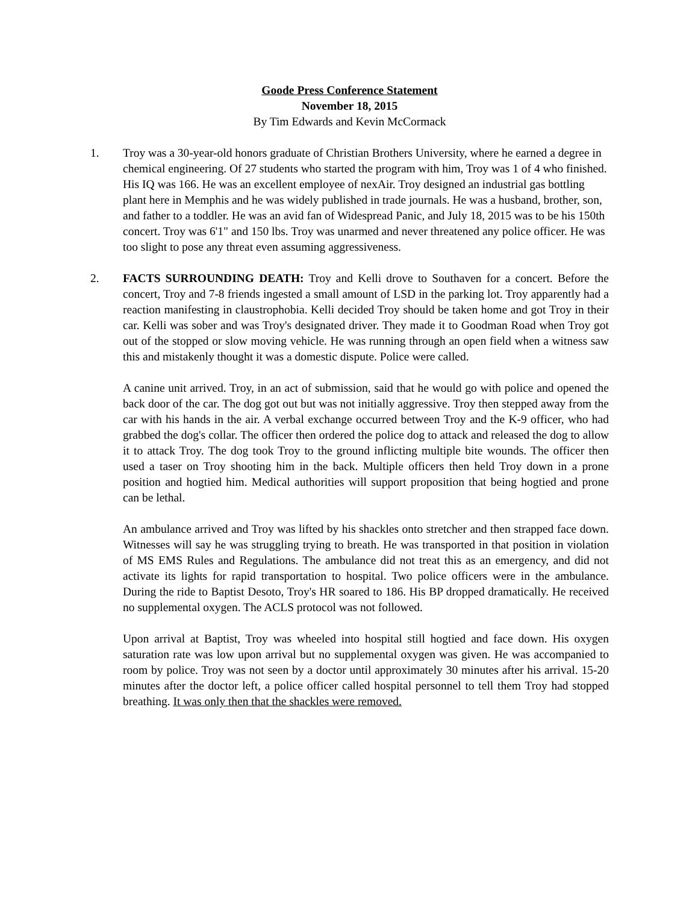Goode Press Conference Statement
November 18, 2015
By Tim Edwards and Kevin McCormack
1. Troy was a 30-year-old honors graduate of Christian Brothers University, where he earned a degree in chemical engineering. Of 27 students who started the program with him, Troy was 1 of 4 who finished. His IQ was 166. He was an excellent employee of nexAir. Troy designed an industrial gas bottling plant here in Memphis and he was widely published in trade journals. He was a husband, brother, son, and father to a toddler. He was an avid fan of Widespread Panic, and July 18, 2015 was to be his 150th concert. Troy was 6'1" and 150 lbs. Troy was unarmed and never threatened any police officer. He was too slight to pose any threat even assuming aggressiveness.
2. FACTS SURROUNDING DEATH: Troy and Kelli drove to Southaven for a concert. Before the concert, Troy and 7-8 friends ingested a small amount of LSD in the parking lot. Troy apparently had a reaction manifesting in claustrophobia. Kelli decided Troy should be taken home and got Troy in their car. Kelli was sober and was Troy's designated driver. They made it to Goodman Road when Troy got out of the stopped or slow moving vehicle. He was running through an open field when a witness saw this and mistakenly thought it was a domestic dispute. Police were called.
A canine unit arrived. Troy, in an act of submission, said that he would go with police and opened the back door of the car. The dog got out but was not initially aggressive. Troy then stepped away from the car with his hands in the air. A verbal exchange occurred between Troy and the K-9 officer, who had grabbed the dog's collar. The officer then ordered the police dog to attack and released the dog to allow it to attack Troy. The dog took Troy to the ground inflicting multiple bite wounds. The officer then used a taser on Troy shooting him in the back. Multiple officers then held Troy down in a prone position and hogtied him. Medical authorities will support proposition that being hogtied and prone can be lethal.
An ambulance arrived and Troy was lifted by his shackles onto stretcher and then strapped face down. Witnesses will say he was struggling trying to breath. He was transported in that position in violation of MS EMS Rules and Regulations. The ambulance did not treat this as an emergency, and did not activate its lights for rapid transportation to hospital. Two police officers were in the ambulance. During the ride to Baptist Desoto, Troy's HR soared to 186. His BP dropped dramatically. He received no supplemental oxygen. The ACLS protocol was not followed.
Upon arrival at Baptist, Troy was wheeled into hospital still hogtied and face down. His oxygen saturation rate was low upon arrival but no supplemental oxygen was given. He was accompanied to room by police. Troy was not seen by a doctor until approximately 30 minutes after his arrival. 15-20 minutes after the doctor left, a police officer called hospital personnel to tell them Troy had stopped breathing. It was only then that the shackles were removed.